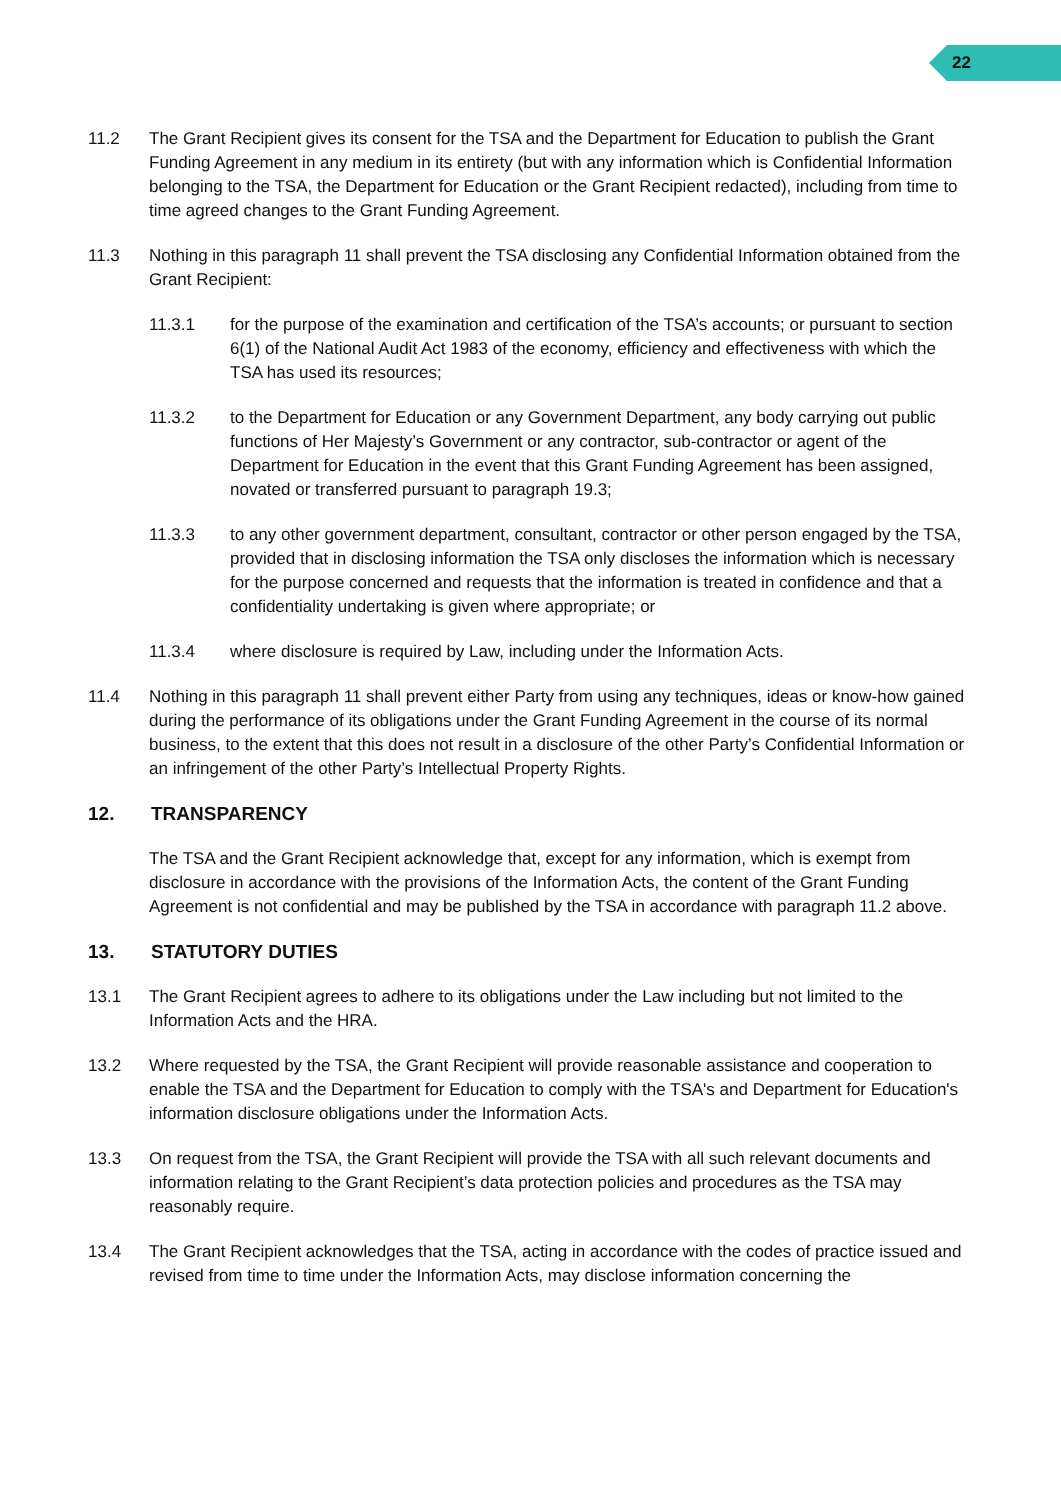22
11.2 The Grant Recipient gives its consent for the TSA and the Department for Education to publish the Grant Funding Agreement in any medium in its entirety (but with any information which is Confidential Information belonging to the TSA, the Department for Education or the Grant Recipient redacted), including from time to time agreed changes to the Grant Funding Agreement.
11.3 Nothing in this paragraph 11 shall prevent the TSA disclosing any Confidential Information obtained from the Grant Recipient:
11.3.1 for the purpose of the examination and certification of the TSA’s accounts; or pursuant to section 6(1) of the National Audit Act 1983 of the economy, efficiency and effectiveness with which the TSA has used its resources;
11.3.2 to the Department for Education or any Government Department, any body carrying out public functions of Her Majesty’s Government or any contractor, sub-contractor or agent of the Department for Education in the event that this Grant Funding Agreement has been assigned, novated or transferred pursuant to paragraph 19.3;
11.3.3 to any other government department, consultant, contractor or other person engaged by the TSA, provided that in disclosing information the TSA only discloses the information which is necessary for the purpose concerned and requests that the information is treated in confidence and that a confidentiality undertaking is given where appropriate; or
11.3.4 where disclosure is required by Law, including under the Information Acts.
11.4 Nothing in this paragraph 11 shall prevent either Party from using any techniques, ideas or know-how gained during the performance of its obligations under the Grant Funding Agreement in the course of its normal business, to the extent that this does not result in a disclosure of the other Party’s Confidential Information or an infringement of the other Party’s Intellectual Property Rights.
12. TRANSPARENCY
The TSA and the Grant Recipient acknowledge that, except for any information, which is exempt from disclosure in accordance with the provisions of the Information Acts, the content of the Grant Funding Agreement is not confidential and may be published by the TSA in accordance with paragraph 11.2 above.
13. STATUTORY DUTIES
13.1 The Grant Recipient agrees to adhere to its obligations under the Law including but not limited to the Information Acts and the HRA.
13.2 Where requested by the TSA, the Grant Recipient will provide reasonable assistance and cooperation to enable the TSA and the Department for Education to comply with the TSA's and Department for Education's information disclosure obligations under the Information Acts.
13.3 On request from the TSA, the Grant Recipient will provide the TSA with all such relevant documents and information relating to the Grant Recipient’s data protection policies and procedures as the TSA may reasonably require.
13.4 The Grant Recipient acknowledges that the TSA, acting in accordance with the codes of practice issued and revised from time to time under the Information Acts, may disclose information concerning the